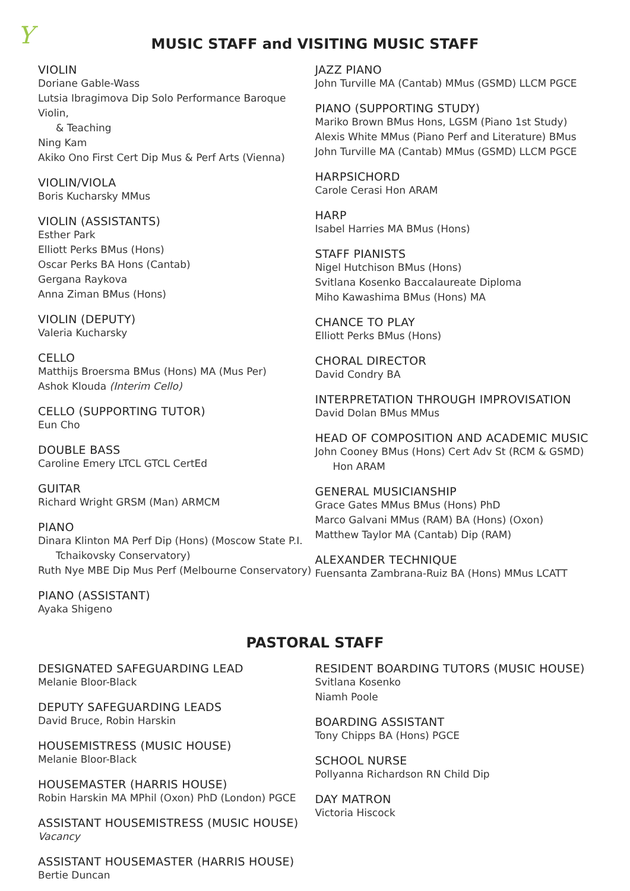Y
MUSIC STAFF and VISITING MUSIC STAFF
VIOLIN
Doriane Gable-Wass
Lutsia Ibragimova Dip Solo Performance Baroque Violin,
& Teaching
Ning Kam
Akiko Ono First Cert Dip Mus & Perf Arts (Vienna)
VIOLIN/VIOLA
Boris Kucharsky MMus
VIOLIN (ASSISTANTS)
Esther Park
Elliott Perks BMus (Hons)
Oscar Perks BA Hons (Cantab)
Gergana Raykova
Anna Ziman BMus (Hons)
VIOLIN (DEPUTY)
Valeria Kucharsky
CELLO
Matthijs Broersma BMus (Hons) MA (Mus Per)
Ashok Klouda (Interim Cello)
CELLO (SUPPORTING TUTOR)
Eun Cho
DOUBLE BASS
Caroline Emery LTCL GTCL CertEd
GUITAR
Richard Wright GRSM (Man) ARMCM
PIANO
Dinara Klinton MA Perf Dip (Hons) (Moscow State P.I.
Tchaikovsky Conservatory)
Ruth Nye MBE Dip Mus Perf (Melbourne Conservatory)
PIANO (ASSISTANT)
Ayaka Shigeno
JAZZ PIANO
John Turville MA (Cantab) MMus (GSMD) LLCM PGCE
PIANO (SUPPORTING STUDY)
Mariko Brown BMus Hons, LGSM (Piano 1st Study)
Alexis White MMus (Piano Perf and Literature) BMus
John Turville MA (Cantab) MMus (GSMD) LLCM PGCE
HARPSICHORD
Carole Cerasi Hon ARAM
HARP
Isabel Harries MA BMus (Hons)
STAFF PIANISTS
Nigel Hutchison BMus (Hons)
Svitlana Kosenko Baccalaureate Diploma
Miho Kawashima BMus (Hons) MA
CHANCE TO PLAY
Elliott Perks BMus (Hons)
CHORAL DIRECTOR
David Condry BA
INTERPRETATION THROUGH IMPROVISATION
David Dolan BMus MMus
HEAD OF COMPOSITION AND ACADEMIC MUSIC
John Cooney BMus (Hons) Cert Adv St (RCM & GSMD)
Hon ARAM
GENERAL MUSICIANSHIP
Grace Gates MMus BMus (Hons) PhD
Marco Galvani MMus (RAM) BA (Hons) (Oxon)
Matthew Taylor MA (Cantab) Dip (RAM)
ALEXANDER TECHNIQUE
Fuensanta Zambrana-Ruiz BA (Hons) MMus LCATT
PASTORAL STAFF
DESIGNATED SAFEGUARDING LEAD
Melanie Bloor-Black
DEPUTY SAFEGUARDING LEADS
David Bruce, Robin Harskin
HOUSEMISTRESS (MUSIC HOUSE)
Melanie Bloor-Black
HOUSEMASTER (HARRIS HOUSE)
Robin Harskin MA MPhil (Oxon) PhD (London) PGCE
ASSISTANT HOUSEMISTRESS (MUSIC HOUSE)
Vacancy
ASSISTANT HOUSEMASTER (HARRIS HOUSE)
Bertie Duncan
RESIDENT BOARDING TUTORS (MUSIC HOUSE)
Svitlana Kosenko
Niamh Poole
BOARDING ASSISTANT
Tony Chipps BA (Hons) PGCE
SCHOOL NURSE
Pollyanna Richardson RN Child Dip
DAY MATRON
Victoria Hiscock